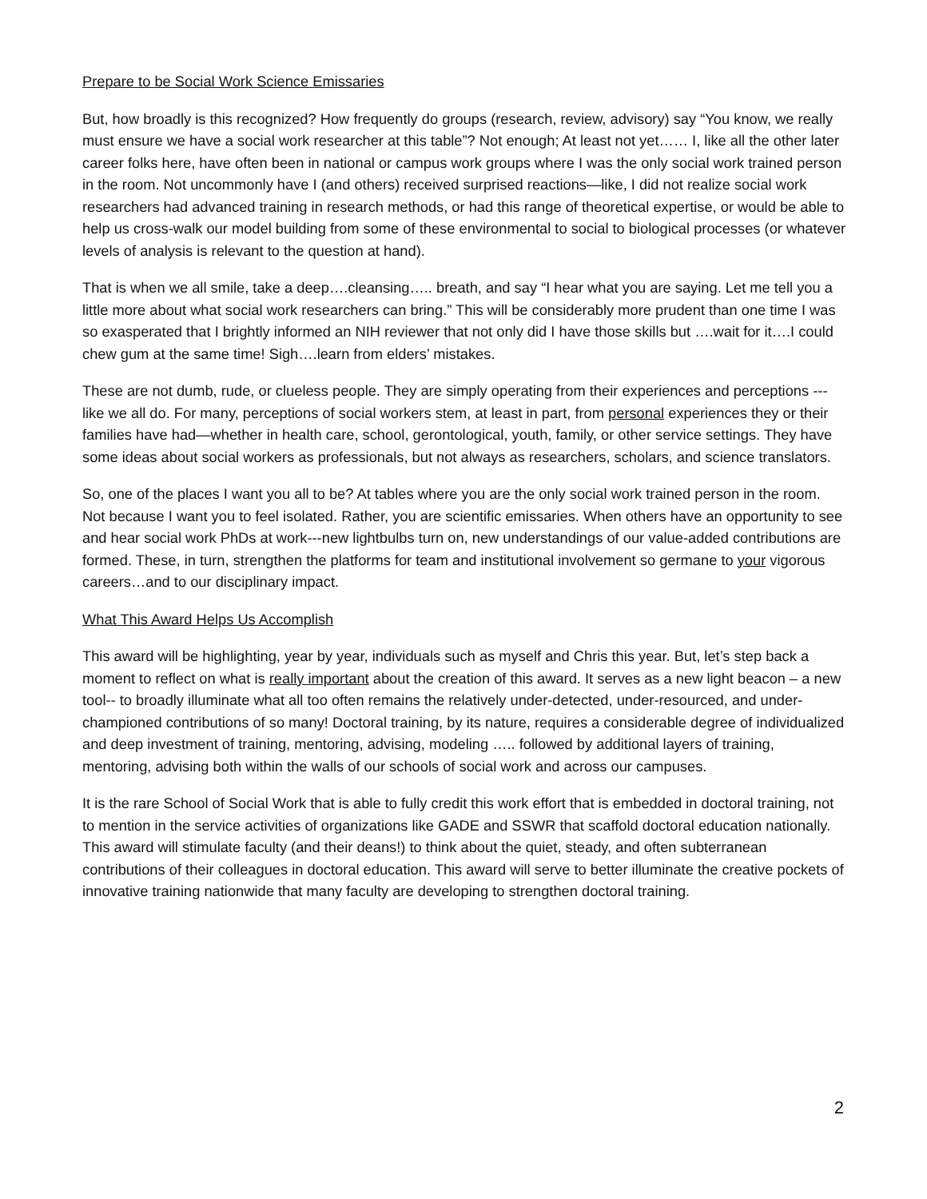Prepare to be Social Work Science Emissaries
But, how broadly is this recognized? How frequently do groups (research, review, advisory) say “You know, we really must ensure we have a social work researcher at this table”? Not enough; At least not yet…… I, like all the other later career folks here, have often been in national or campus work groups where I was the only social work trained person in the room. Not uncommonly have I (and others) received surprised reactions—like, I did not realize social work researchers had advanced training in research methods, or had this range of theoretical expertise, or would be able to help us cross-walk our model building from some of these environmental to social to biological processes (or whatever levels of analysis is relevant to the question at hand).
That is when we all smile, take a deep….cleansing….. breath, and say “I hear what you are saying. Let me tell you a little more about what social work researchers can bring.” This will be considerably more prudent than one time I was so exasperated that I brightly informed an NIH reviewer that not only did I have those skills but ….wait for it….I could chew gum at the same time! Sigh….learn from elders’ mistakes.
These are not dumb, rude, or clueless people. They are simply operating from their experiences and perceptions --- like we all do. For many, perceptions of social workers stem, at least in part, from personal experiences they or their families have had—whether in health care, school, gerontological, youth, family, or other service settings. They have some ideas about social workers as professionals, but not always as researchers, scholars, and science translators.
So, one of the places I want you all to be? At tables where you are the only social work trained person in the room. Not because I want you to feel isolated. Rather, you are scientific emissaries. When others have an opportunity to see and hear social work PhDs at work---new lightbulbs turn on, new understandings of our value-added contributions are formed. These, in turn, strengthen the platforms for team and institutional involvement so germane to your vigorous careers…and to our disciplinary impact.
What This Award Helps Us Accomplish
This award will be highlighting, year by year, individuals such as myself and Chris this year. But, let’s step back a moment to reflect on what is really important about the creation of this award. It serves as a new light beacon – a new tool-- to broadly illuminate what all too often remains the relatively under-detected, under-resourced, and under-championed contributions of so many! Doctoral training, by its nature, requires a considerable degree of individualized and deep investment of training, mentoring, advising, modeling ….. followed by additional layers of training, mentoring, advising both within the walls of our schools of social work and across our campuses.
It is the rare School of Social Work that is able to fully credit this work effort that is embedded in doctoral training, not to mention in the service activities of organizations like GADE and SSWR that scaffold doctoral education nationally. This award will stimulate faculty (and their deans!) to think about the quiet, steady, and often subterranean contributions of their colleagues in doctoral education. This award will serve to better illuminate the creative pockets of innovative training nationwide that many faculty are developing to strengthen doctoral training.
2